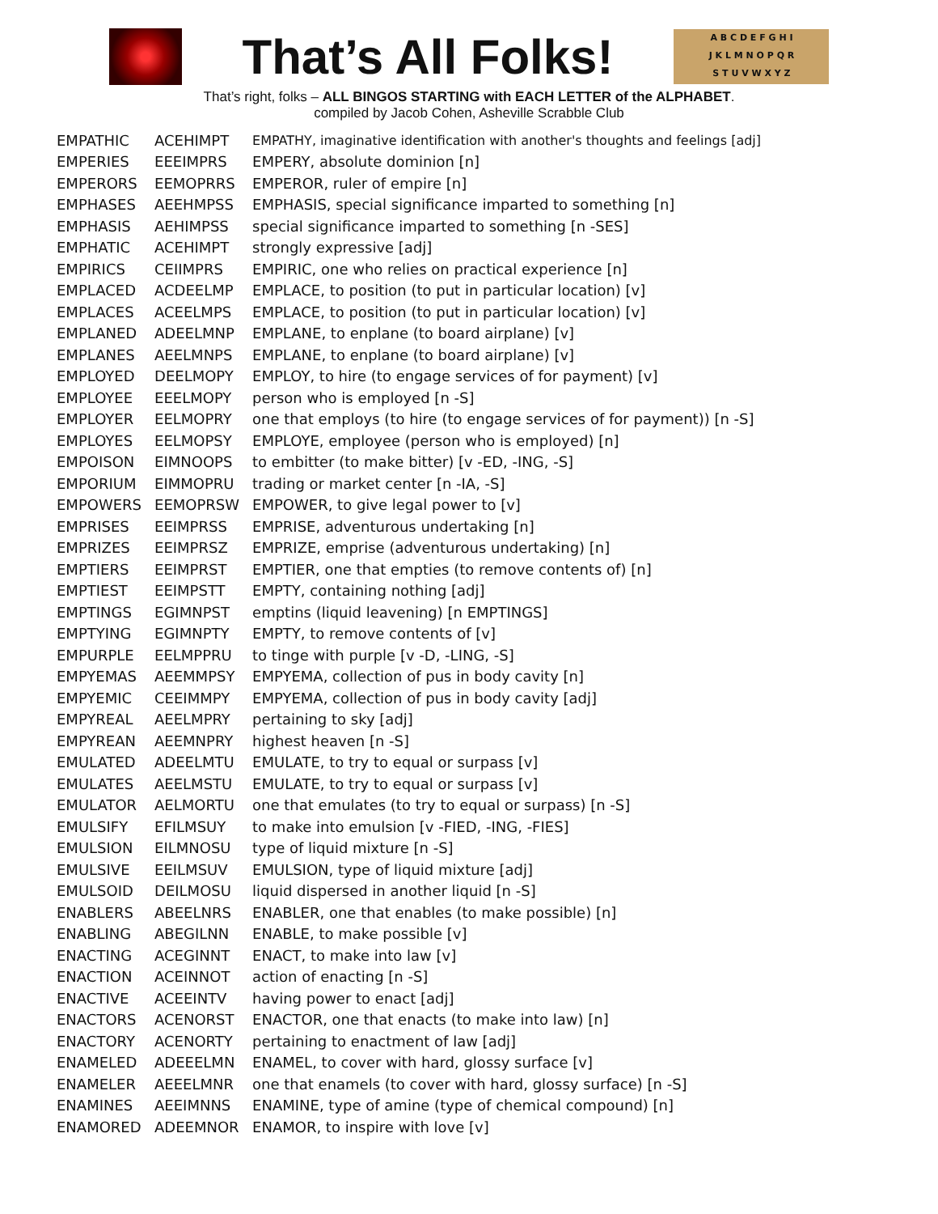That’s All Folks!
A B C D E F G H I
J K L M N O P Q R
S T U V W X Y Z
That’s right, folks – ALL BINGOS STARTING with EACH LETTER of the ALPHABET.
compiled by Jacob Cohen, Asheville Scrabble Club
| EMPATHIC | ACEHIMPT | EMPATHY, imaginative identification with another's thoughts and feelings [adj] |
| EMPERIES | EEEIMPRS | EMPERY, absolute dominion [n] |
| EMPERORS | EEMOPRRS | EMPEROR, ruler of empire [n] |
| EMPHASES | AEEHMPSS | EMPHASIS, special significance imparted to something [n] |
| EMPHASIS | AEHIMPSS | special significance imparted to something [n -SES] |
| EMPHATIC | ACEHIMPT | strongly expressive [adj] |
| EMPIRICS | CEIIMPRS | EMPIRIC, one who relies on practical experience [n] |
| EMPLACED | ACDEELMP | EMPLACE, to position (to put in particular location) [v] |
| EMPLACES | ACEELMPS | EMPLACE, to position (to put in particular location) [v] |
| EMPLANED | ADEELMNP | EMPLANE, to enplane (to board airplane) [v] |
| EMPLANES | AEELMNPS | EMPLANE, to enplane (to board airplane) [v] |
| EMPLOYED | DEELMOPY | EMPLOY, to hire (to engage services of for payment) [v] |
| EMPLOYEE | EEELMOPY | person who is employed [n -S] |
| EMPLOYER | EELMOPRY | one that employs (to hire (to engage services of for payment)) [n -S] |
| EMPLOYES | EELMOPSY | EMPLOYE, employee (person who is employed) [n] |
| EMPOISON | EIMNOOPS | to embitter (to make bitter) [v -ED, -ING, -S] |
| EMPORIUM | EIMMOPRU | trading or market center [n -IA, -S] |
| EMPOWERS | EEMOPRSW | EMPOWER, to give legal power to [v] |
| EMPRISES | EEIMPRSS | EMPRISE, adventurous undertaking [n] |
| EMPRIZES | EEIMPRSZ | EMPRIZE, emprise (adventurous undertaking) [n] |
| EMPTIERS | EEIMPRST | EMPTIER, one that empties (to remove contents of) [n] |
| EMPTIEST | EEIMPSTT | EMPTY, containing nothing [adj] |
| EMPTINGS | EGIMNPST | emptins (liquid leavening) [n EMPTINGS] |
| EMPTYING | EGIMNPTY | EMPTY, to remove contents of [v] |
| EMPURPLE | EELMPPRU | to tinge with purple [v -D, -LING, -S] |
| EMPYEMAS | AEEMMPSY | EMPYEMA, collection of pus in body cavity [n] |
| EMPYEMIC | CEEIMMPY | EMPYEMA, collection of pus in body cavity [adj] |
| EMPYREAL | AEELMPRY | pertaining to sky [adj] |
| EMPYREAN | AEEMNPRY | highest heaven [n -S] |
| EMULATED | ADEELMTU | EMULATE, to try to equal or surpass [v] |
| EMULATES | AEELMSTU | EMULATE, to try to equal or surpass [v] |
| EMULATOR | AELMORTU | one that emulates (to try to equal or surpass) [n -S] |
| EMULSIFY | EFILMSUY | to make into emulsion [v -FIED, -ING, -FIES] |
| EMULSION | EILMNOSU | type of liquid mixture [n -S] |
| EMULSIVE | EEILMSUV | EMULSION, type of liquid mixture [adj] |
| EMULSOID | DEILMOSU | liquid dispersed in another liquid [n -S] |
| ENABLERS | ABEELNRS | ENABLER, one that enables (to make possible) [n] |
| ENABLING | ABEGILNN | ENABLE, to make possible [v] |
| ENACTING | ACEGINNT | ENACT, to make into law [v] |
| ENACTION | ACEINNOT | action of enacting [n -S] |
| ENACTIVE | ACEEINTV | having power to enact [adj] |
| ENACTORS | ACENORST | ENACTOR, one that enacts (to make into law) [n] |
| ENACTORY | ACENORTY | pertaining to enactment of law [adj] |
| ENAMELED | ADEEELMN | ENAMEL, to cover with hard, glossy surface [v] |
| ENAMELER | AEEELMNR | one that enamels (to cover with hard, glossy surface) [n -S] |
| ENAMINES | AEEIMNNS | ENAMINE, type of amine (type of chemical compound) [n] |
| ENAMORED | ADEEMNOR | ENAMOR, to inspire with love [v] |